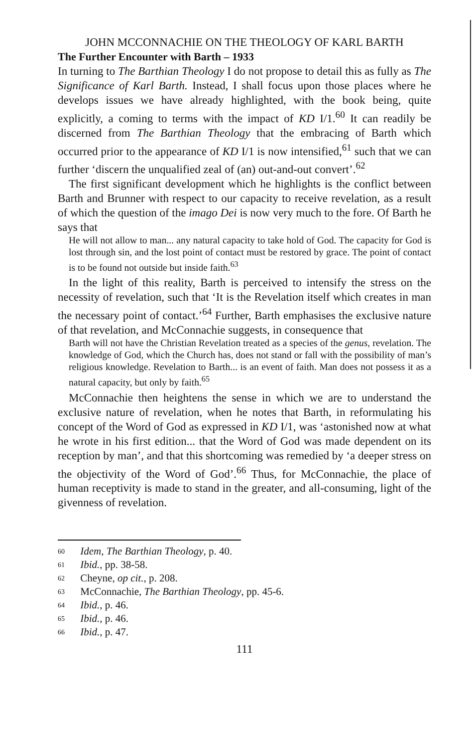JOHN MCCONNACHIE ON THE THEOLOGY OF KARL BARTH
The Further Encounter with Barth – 1933
In turning to The Barthian Theology I do not propose to detail this as fully as The Significance of Karl Barth. Instead, I shall focus upon those places where he develops issues we have already highlighted, with the book being, quite explicitly, a coming to terms with the impact of KD I/1.<sup>60</sup> It can readily be discerned from The Barthian Theology that the embracing of Barth which occurred prior to the appearance of KD I/1 is now intensified,<sup>61</sup> such that we can further ‘discern the unqualified zeal of (an) out-and-out convert’.<sup>62</sup>
The first significant development which he highlights is the conflict between Barth and Brunner with respect to our capacity to receive revelation, as a result of which the question of the imago Dei is now very much to the fore. Of Barth he says that
He will not allow to man... any natural capacity to take hold of God. The capacity for God is lost through sin, and the lost point of contact must be restored by grace. The point of contact is to be found not outside but inside faith.<sup>63</sup>
In the light of this reality, Barth is perceived to intensify the stress on the necessity of revelation, such that ‘It is the Revelation itself which creates in man the necessary point of contact.’<sup>64</sup> Further, Barth emphasises the exclusive nature of that revelation, and McConnachie suggests, in consequence that
Barth will not have the Christian Revelation treated as a species of the genus, revelation. The knowledge of God, which the Church has, does not stand or fall with the possibility of man’s religious knowledge. Revelation to Barth... is an event of faith. Man does not possess it as a natural capacity, but only by faith.<sup>65</sup>
McConnachie then heightens the sense in which we are to understand the exclusive nature of revelation, when he notes that Barth, in reformulating his concept of the Word of God as expressed in KD I/1, was ‘astonished now at what he wrote in his first edition... that the Word of God was made dependent on its reception by man’, and that this shortcoming was remedied by ‘a deeper stress on the objectivity of the Word of God’.<sup>66</sup> Thus, for McConnachie, the place of human receptivity is made to stand in the greater, and all-consuming, light of the givenness of revelation.
60 Idem, The Barthian Theology, p. 40.
61 Ibid., pp. 38-58.
62 Cheyne, op cit., p. 208.
63 McConnachie, The Barthian Theology, pp. 45-6.
64 Ibid., p. 46.
65 Ibid., p. 46.
66 Ibid., p. 47.
111